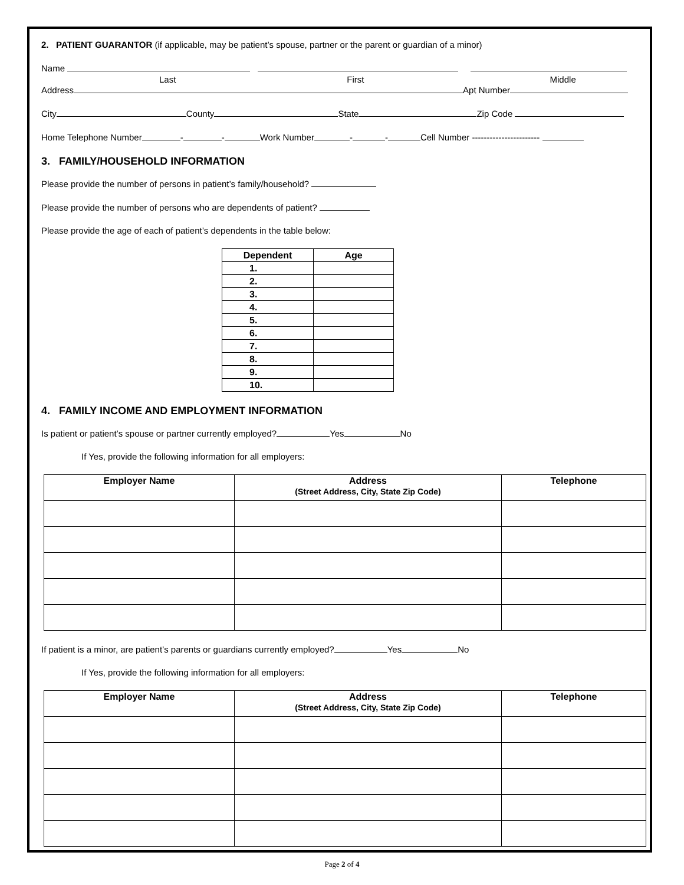2. PATIENT GUARANTOR (if applicable, may be patient’s spouse, partner or the parent or guardian of a minor)
Name
Last First Middle
Address Apt Number
City County State Zip Code
Home Telephone Number - - Work Number - - Cell Number -----------------------
3. FAMILY/HOUSEHOLD INFORMATION
Please provide the number of persons in patient’s family/household?
Please provide the number of persons who are dependents of patient?
Please provide the age of each of patient’s dependents in the table below:
| Dependent | Age |
| --- | --- |
| 1. | |
| 2. | |
| 3. | |
| 4. | |
| 5. | |
| 6. | |
| 7. | |
| 8. | |
| 9. | |
| 10. | |
4. FAMILY INCOME AND EMPLOYMENT INFORMATION
Is patient or patient’s spouse or partner currently employed? Yes No
If Yes, provide the following information for all employers:
| Employer Name | Address (Street Address, City, State Zip Code) | Telephone |
| --- | --- | --- |
If patient is a minor, are patient’s parents or guardians currently employed? Yes No
If Yes, provide the following information for all employers:
| Employer Name | Address (Street Address, City, State Zip Code) | Telephone |
| --- | --- | --- |
Page 2 of 4